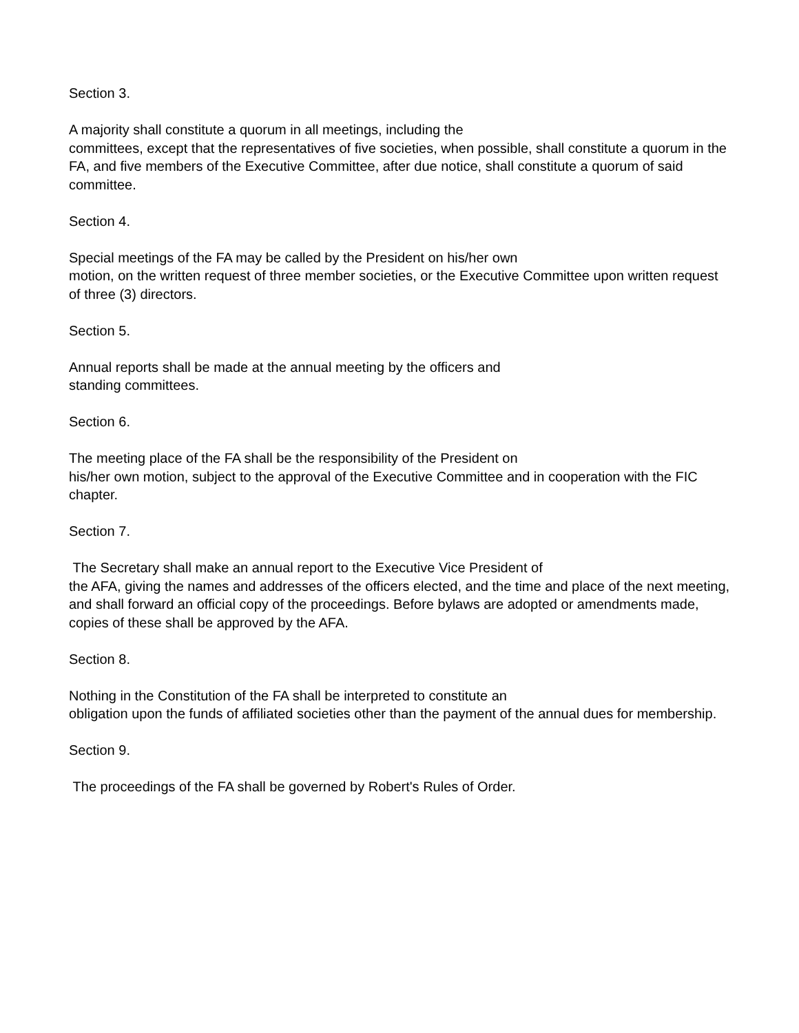Section 3.
A majority shall constitute a quorum in all meetings, including the
committees, except that the representatives of five societies, when possible, shall constitute a quorum in the FA, and five members of the Executive Committee, after due notice, shall constitute a quorum of said committee.
Section 4.
Special meetings of the FA may be called by the President on his/her own
motion, on the written request of three member societies, or the Executive Committee upon written request of three (3) directors.
Section 5.
Annual reports shall be made at the annual meeting by the officers and
standing committees.
Section 6.
The meeting place of the FA shall be the responsibility of the President on
his/her own motion, subject to the approval of the Executive Committee and in cooperation with the FIC chapter.
Section 7.
The Secretary shall make an annual report to the Executive Vice President of
the AFA, giving the names and addresses of the officers elected, and the time and place of the next meeting, and shall forward an official copy of the proceedings. Before bylaws are adopted or amendments made, copies of these shall be approved by the AFA.
Section 8.
Nothing in the Constitution of the FA shall be interpreted to constitute an
obligation upon the funds of affiliated societies other than the payment of the annual dues for membership.
Section 9.
The proceedings of the FA shall be governed by Robert's Rules of Order.